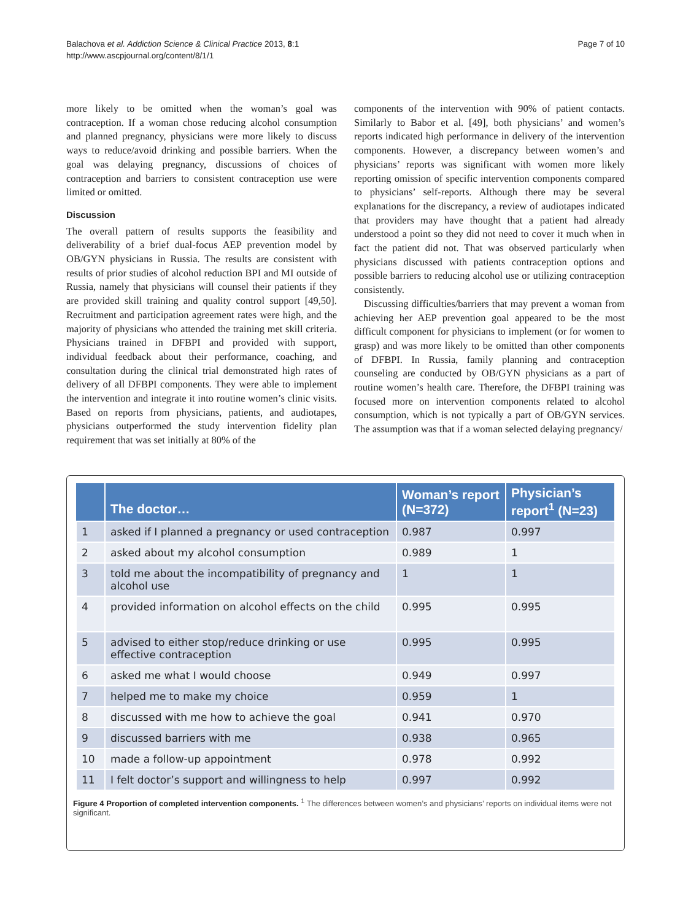Balachova et al. Addiction Science & Clinical Practice 2013, 8:1
http://www.ascpjournal.org/content/8/1/1
Page 7 of 10
more likely to be omitted when the woman’s goal was contraception. If a woman chose reducing alcohol consumption and planned pregnancy, physicians were more likely to discuss ways to reduce/avoid drinking and possible barriers. When the goal was delaying pregnancy, discussions of choices of contraception and barriers to consistent contraception use were limited or omitted.
Discussion
The overall pattern of results supports the feasibility and deliverability of a brief dual-focus AEP prevention model by OB/GYN physicians in Russia. The results are consistent with results of prior studies of alcohol reduction BPI and MI outside of Russia, namely that physicians will counsel their patients if they are provided skill training and quality control support [49,50]. Recruitment and participation agreement rates were high, and the majority of physicians who attended the training met skill criteria. Physicians trained in DFBPI and provided with support, individual feedback about their performance, coaching, and consultation during the clinical trial demonstrated high rates of delivery of all DFBPI components. They were able to implement the intervention and integrate it into routine women’s clinic visits. Based on reports from physicians, patients, and audiotapes, physicians outperformed the study intervention fidelity plan requirement that was set initially at 80% of the
components of the intervention with 90% of patient contacts. Similarly to Babor et al. [49], both physicians’ and women’s reports indicated high performance in delivery of the intervention components. However, a discrepancy between women’s and physicians’ reports was significant with women more likely reporting omission of specific intervention components compared to physicians’ self-reports. Although there may be several explanations for the discrepancy, a review of audiotapes indicated that providers may have thought that a patient had already understood a point so they did not need to cover it much when in fact the patient did not. That was observed particularly when physicians discussed with patients contraception options and possible barriers to reducing alcohol use or utilizing contraception consistently.
Discussing difficulties/barriers that may prevent a woman from achieving her AEP prevention goal appeared to be the most difficult component for physicians to implement (or for women to grasp) and was more likely to be omitted than other components of DFBPI. In Russia, family planning and contraception counseling are conducted by OB/GYN physicians as a part of routine women’s health care. Therefore, the DFBPI training was focused more on intervention components related to alcohol consumption, which is not typically a part of OB/GYN services. The assumption was that if a woman selected delaying pregnancy/
| | The doctor… | Woman’s report (N=372) | Physician’s report<sup>1</sup> (N=23) |
| --- | --- | --- | --- |
| 1 | asked if I planned a pregnancy or used contraception | 0.987 | 0.997 |
| 2 | asked about my alcohol consumption | 0.989 | 1 |
| 3 | told me about the incompatibility of pregnancy and alcohol use | 1 | 1 |
| 4 | provided information on alcohol effects on the child | 0.995 | 0.995 |
| 5 | advised to either stop/reduce drinking or use effective contraception | 0.995 | 0.995 |
| 6 | asked me what I would choose | 0.949 | 0.997 |
| 7 | helped me to make my choice | 0.959 | 1 |
| 8 | discussed with me how to achieve the goal | 0.941 | 0.970 |
| 9 | discussed barriers with me | 0.938 | 0.965 |
| 10 | made a follow-up appointment | 0.978 | 0.992 |
| 11 | I felt doctor’s support and willingness to help | 0.997 | 0.992 |
Figure 4 Proportion of completed intervention components. <sup>1</sup> The differences between women’s and physicians’ reports on individual items were not significant.